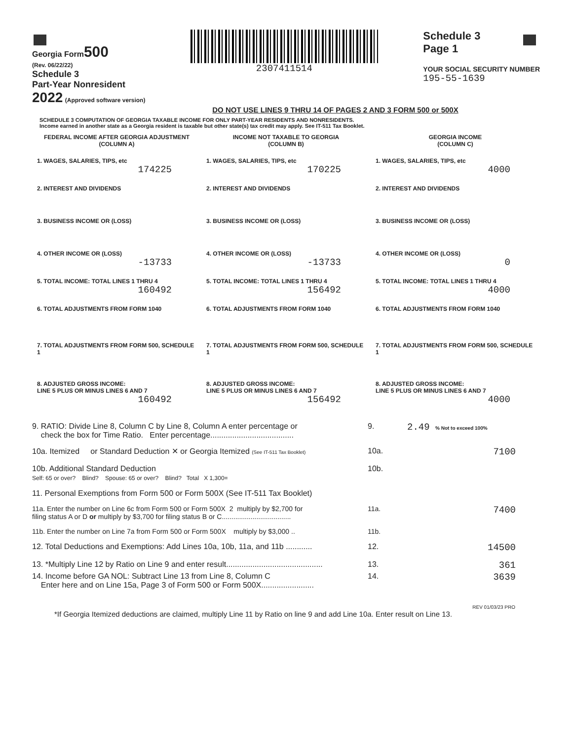Georgia Form 500
(Rev. 06/22/22)
Schedule 3
Part-Year Nonresident
2022 (Approved software version)
2307411514
Schedule 3
Page 1
YOUR SOCIAL SECURITY NUMBER
195-55-1639
DO NOT USE LINES 9 THRU 14 OF PAGES 2 AND 3 FORM 500 or 500X
SCHEDULE 3 COMPUTATION OF GEORGIA TAXABLE INCOME FOR ONLY PART-YEAR RESIDENTS AND NONRESIDENTS.
Income earned in another state as a Georgia resident is taxable but other state(s) tax credit may apply. See IT-511 Tax Booklet.
| FEDERAL INCOME AFTER GEORGIA ADJUSTMENT (COLUMN A) | INCOME NOT TAXABLE TO GEORGIA (COLUMN B) | GEORGIA INCOME (COLUMN C) |
| 1. WAGES, SALARIES, TIPS, etc 174225 | 1. WAGES, SALARIES, TIPS, etc 170225 | 1. WAGES, SALARIES, TIPS, etc 4000 |
| 2. INTEREST AND DIVIDENDS | 2. INTEREST AND DIVIDENDS | 2. INTEREST AND DIVIDENDS |
| 3. BUSINESS INCOME OR (LOSS) | 3. BUSINESS INCOME OR (LOSS) | 3. BUSINESS INCOME OR (LOSS) |
| 4. OTHER INCOME OR (LOSS) -13733 | 4. OTHER INCOME OR (LOSS) -13733 | 4. OTHER INCOME OR (LOSS) 0 |
| 5. TOTAL INCOME: TOTAL LINES 1 THRU 4 160492 | 5. TOTAL INCOME: TOTAL LINES 1 THRU 4 156492 | 5. TOTAL INCOME: TOTAL LINES 1 THRU 4 4000 |
| 6. TOTAL ADJUSTMENTS FROM FORM 1040 | 6. TOTAL ADJUSTMENTS FROM FORM 1040 | 6. TOTAL ADJUSTMENTS FROM FORM 1040 |
| 7. TOTAL ADJUSTMENTS FROM FORM 500, SCHEDULE 1 | 7. TOTAL ADJUSTMENTS FROM FORM 500, SCHEDULE 1 | 7. TOTAL ADJUSTMENTS FROM FORM 500, SCHEDULE 1 |
| 8. ADJUSTED GROSS INCOME: LINE 5 PLUS OR MINUS LINES 6 AND 7 160492 | 8. ADJUSTED GROSS INCOME: LINE 5 PLUS OR MINUS LINES 6 AND 7 156492 | 8. ADJUSTED GROSS INCOME: LINE 5 PLUS OR MINUS LINES 6 AND 7 4000 |
9. RATIO: Divide Line 8, Column C by Line 8, Column A enter percentage or
check the box for Time Ratio. Enter percentage......................................
9.
2.49 % Not to exceed 100%
10a. Itemized or Standard Deduction ✕ or Georgia Itemized (See IT-511 Tax Booklet)
10a.
7100
10b. Additional Standard Deduction
Self: 65 or over? Blind? Spouse: 65 or over? Blind? Total X 1,300=
10b.
11. Personal Exemptions from Form 500 or Form 500X (See IT-511 Tax Booklet)
11a. Enter the number on Line 6c from Form 500 or Form 500X 2 multiply by $2,700 for
filing status A or D or multiply by $3,700 for filing status B or C....................................
11a.
7400
11b. Enter the number on Line 7a from Form 500 or Form 500X multiply by $3,000 ..
11b.
12. Total Deductions and Exemptions: Add Lines 10a, 10b, 11a, and 11b ............
12.
14500
13. *Multiply Line 12 by Ratio on Line 9 and enter result............................................
13.
361
14. Income before GA NOL: Subtract Line 13 from Line 8, Column C
Enter here and on Line 15a, Page 3 of Form 500 or Form 500X........................
14.
3639
REV 01/03/23 PRO
*If Georgia Itemized deductions are claimed, multiply Line 11 by Ratio on line 9 and add Line 10a. Enter result on Line 13.